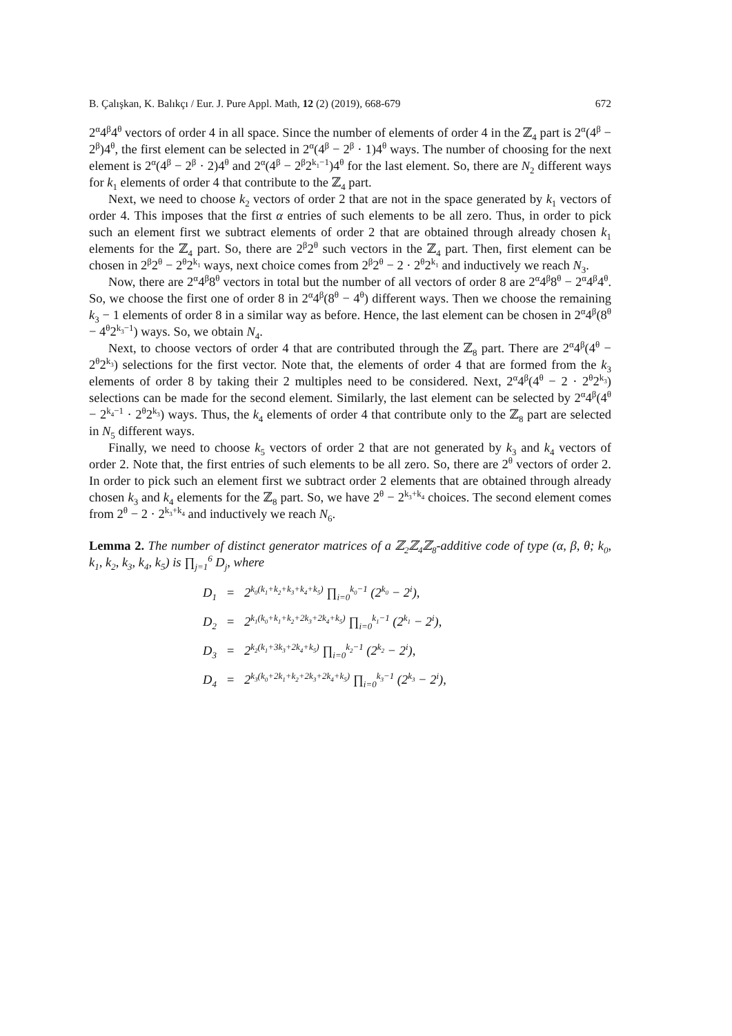B. Çalışkan, K. Balıkçı / Eur. J. Pure Appl. Math, 12 (2) (2019), 668-679 672
2<sup>α</sup>4<sup>β</sup>4<sup>θ</sup> vectors of order 4 in all space. Since the number of elements of order 4 in the ℤ<sub>4</sub> part is 2<sup>α</sup>(4<sup>β</sup> − 2<sup>β</sup>)4<sup>θ</sup>, the first element can be selected in 2<sup>α</sup>(4<sup>β</sup> − 2<sup>β</sup> · 1)4<sup>θ</sup> ways. The number of choosing for the next element is 2<sup>α</sup>(4<sup>β</sup> − 2<sup>β</sup> · 2)4<sup>θ</sup> and 2<sup>α</sup>(4<sup>β</sup> − 2<sup>β</sup>2<sup>k<sub>1</sub>−1</sup>)4<sup>θ</sup> for the last element. So, there are N<sub>2</sub> different ways for k<sub>1</sub> elements of order 4 that contribute to the ℤ<sub>4</sub> part.
Next, we need to choose k<sub>2</sub> vectors of order 2 that are not in the space generated by k<sub>1</sub> vectors of order 4. This imposes that the first α entries of such elements to be all zero. Thus, in order to pick such an element first we subtract elements of order 2 that are obtained through already chosen k<sub>1</sub> elements for the ℤ<sub>4</sub> part. So, there are 2<sup>β</sup>2<sup>θ</sup> such vectors in the ℤ<sub>4</sub> part. Then, first element can be chosen in 2<sup>β</sup>2<sup>θ</sup> − 2<sup>θ</sup>2<sup>k<sub>1</sub></sup> ways, next choice comes from 2<sup>β</sup>2<sup>θ</sup> − 2 · 2<sup>θ</sup>2<sup>k<sub>1</sub></sup> and inductively we reach N<sub>3</sub>.
Now, there are 2<sup>α</sup>4<sup>β</sup>8<sup>θ</sup> vectors in total but the number of all vectors of order 8 are 2<sup>α</sup>4<sup>β</sup>8<sup>θ</sup> − 2<sup>α</sup>4<sup>β</sup>4<sup>θ</sup>. So, we choose the first one of order 8 in 2<sup>α</sup>4<sup>β</sup>(8<sup>θ</sup> − 4<sup>θ</sup>) different ways. Then we choose the remaining k<sub>3</sub> − 1 elements of order 8 in a similar way as before. Hence, the last element can be chosen in 2<sup>α</sup>4<sup>β</sup>(8<sup>θ</sup> − 4<sup>θ</sup>2<sup>k<sub>3</sub>−1</sup>) ways. So, we obtain N<sub>4</sub>.
Next, to choose vectors of order 4 that are contributed through the ℤ<sub>8</sub> part. There are 2<sup>α</sup>4<sup>β</sup>(4<sup>θ</sup> − 2<sup>θ</sup>2<sup>k<sub>3</sub></sup>) selections for the first vector. Note that, the elements of order 4 that are formed from the k<sub>3</sub> elements of order 8 by taking their 2 multiples need to be considered. Next, 2<sup>α</sup>4<sup>β</sup>(4<sup>θ</sup> − 2 · 2<sup>θ</sup>2<sup>k<sub>3</sub></sup>) selections can be made for the second element. Similarly, the last element can be selected by 2<sup>α</sup>4<sup>β</sup>(4<sup>θ</sup> − 2<sup>k<sub>4</sub>−1</sup> · 2<sup>θ</sup>2<sup>k<sub>3</sub></sup>) ways. Thus, the k<sub>4</sub> elements of order 4 that contribute only to the ℤ<sub>8</sub> part are selected in N<sub>5</sub> different ways.
Finally, we need to choose k<sub>5</sub> vectors of order 2 that are not generated by k<sub>3</sub> and k<sub>4</sub> vectors of order 2. Note that, the first entries of such elements to be all zero. So, there are 2<sup>θ</sup> vectors of order 2. In order to pick such an element first we subtract order 2 elements that are obtained through already chosen k<sub>3</sub> and k<sub>4</sub> elements for the ℤ<sub>8</sub> part. So, we have 2<sup>θ</sup> − 2<sup>k<sub>3</sub>+k<sub>4</sub></sup> choices. The second element comes from 2<sup>θ</sup> − 2 · 2<sup>k<sub>3</sub>+k<sub>4</sub></sup> and inductively we reach N<sub>6</sub>.
Lemma 2. The number of distinct generator matrices of a ℤ<sub>2</sub>ℤ<sub>4</sub>ℤ<sub>8</sub>-additive code of type (α, β, θ; k<sub>0</sub>, k<sub>1</sub>, k<sub>2</sub>, k<sub>3</sub>, k<sub>4</sub>, k<sub>5</sub>) is ∏<sub>j=1</sub><sup>6</sup> D<sub>j</sub>, where
D<sub>1</sub> = 2<sup>k<sub>0</sub>(k<sub>1</sub>+k<sub>2</sub>+k<sub>3</sub>+k<sub>4</sub>+k<sub>5</sub>)</sup> ∏<sub>i=0</sub><sup>k<sub>0</sub>−1</sup> (2<sup>k<sub>0</sub></sup> − 2<sup>i</sup>),
D<sub>2</sub> = 2<sup>k<sub>1</sub>(k<sub>0</sub>+k<sub>1</sub>+k<sub>2</sub>+2k<sub>3</sub>+2k<sub>4</sub>+k<sub>5</sub>)</sup> ∏<sub>i=0</sub><sup>k<sub>1</sub>−1</sup> (2<sup>k<sub>1</sub></sup> − 2<sup>i</sup>),
D<sub>3</sub> = 2<sup>k<sub>2</sub>(k<sub>1</sub>+3k<sub>3</sub>+2k<sub>4</sub>+k<sub>5</sub>)</sup> ∏<sub>i=0</sub><sup>k<sub>2</sub>−1</sup> (2<sup>k<sub>2</sub></sup> − 2<sup>i</sup>),
D<sub>4</sub> = 2<sup>k<sub>3</sub>(k<sub>0</sub>+2k<sub>1</sub>+k<sub>2</sub>+2k<sub>3</sub>+2k<sub>4</sub>+k<sub>5</sub>)</sup> ∏<sub>i=0</sub><sup>k<sub>3</sub>−1</sup> (2<sup>k<sub>3</sub></sup> − 2<sup>i</sup>),